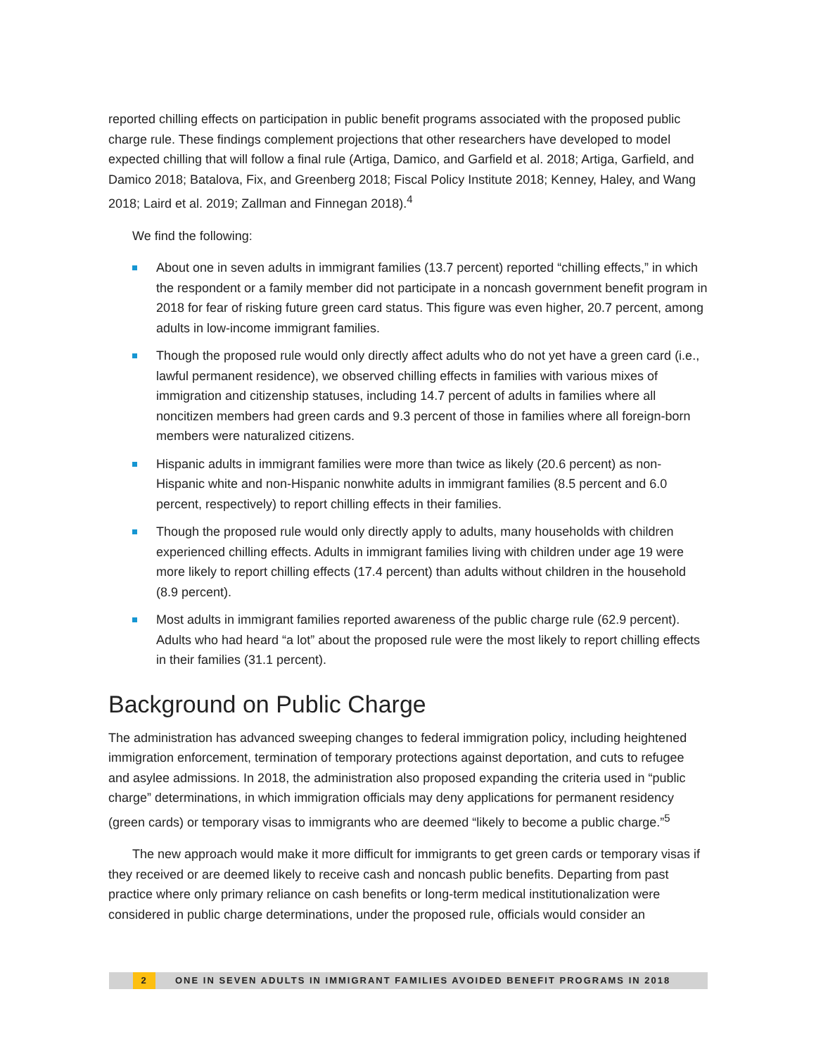reported chilling effects on participation in public benefit programs associated with the proposed public charge rule. These findings complement projections that other researchers have developed to model expected chilling that will follow a final rule (Artiga, Damico, and Garfield et al. 2018; Artiga, Garfield, and Damico 2018; Batalova, Fix, and Greenberg 2018; Fiscal Policy Institute 2018; Kenney, Haley, and Wang 2018; Laird et al. 2019; Zallman and Finnegan 2018).<sup>4</sup>
We find the following:
About one in seven adults in immigrant families (13.7 percent) reported “chilling effects,” in which the respondent or a family member did not participate in a noncash government benefit program in 2018 for fear of risking future green card status. This figure was even higher, 20.7 percent, among adults in low-income immigrant families.
Though the proposed rule would only directly affect adults who do not yet have a green card (i.e., lawful permanent residence), we observed chilling effects in families with various mixes of immigration and citizenship statuses, including 14.7 percent of adults in families where all noncitizen members had green cards and 9.3 percent of those in families where all foreign-born members were naturalized citizens.
Hispanic adults in immigrant families were more than twice as likely (20.6 percent) as non-Hispanic white and non-Hispanic nonwhite adults in immigrant families (8.5 percent and 6.0 percent, respectively) to report chilling effects in their families.
Though the proposed rule would only directly apply to adults, many households with children experienced chilling effects. Adults in immigrant families living with children under age 19 were more likely to report chilling effects (17.4 percent) than adults without children in the household (8.9 percent).
Most adults in immigrant families reported awareness of the public charge rule (62.9 percent). Adults who had heard “a lot” about the proposed rule were the most likely to report chilling effects in their families (31.1 percent).
Background on Public Charge
The administration has advanced sweeping changes to federal immigration policy, including heightened immigration enforcement, termination of temporary protections against deportation, and cuts to refugee and asylee admissions. In 2018, the administration also proposed expanding the criteria used in “public charge” determinations, in which immigration officials may deny applications for permanent residency (green cards) or temporary visas to immigrants who are deemed “likely to become a public charge.”<sup>5</sup>
The new approach would make it more difficult for immigrants to get green cards or temporary visas if they received or are deemed likely to receive cash and noncash public benefits. Departing from past practice where only primary reliance on cash benefits or long-term medical institutionalization were considered in public charge determinations, under the proposed rule, officials would consider an
2 ONE IN SEVEN ADULTS IN IMMIGRANT FAMILIES AVOIDED BENEFIT PROGRAMS IN 2018